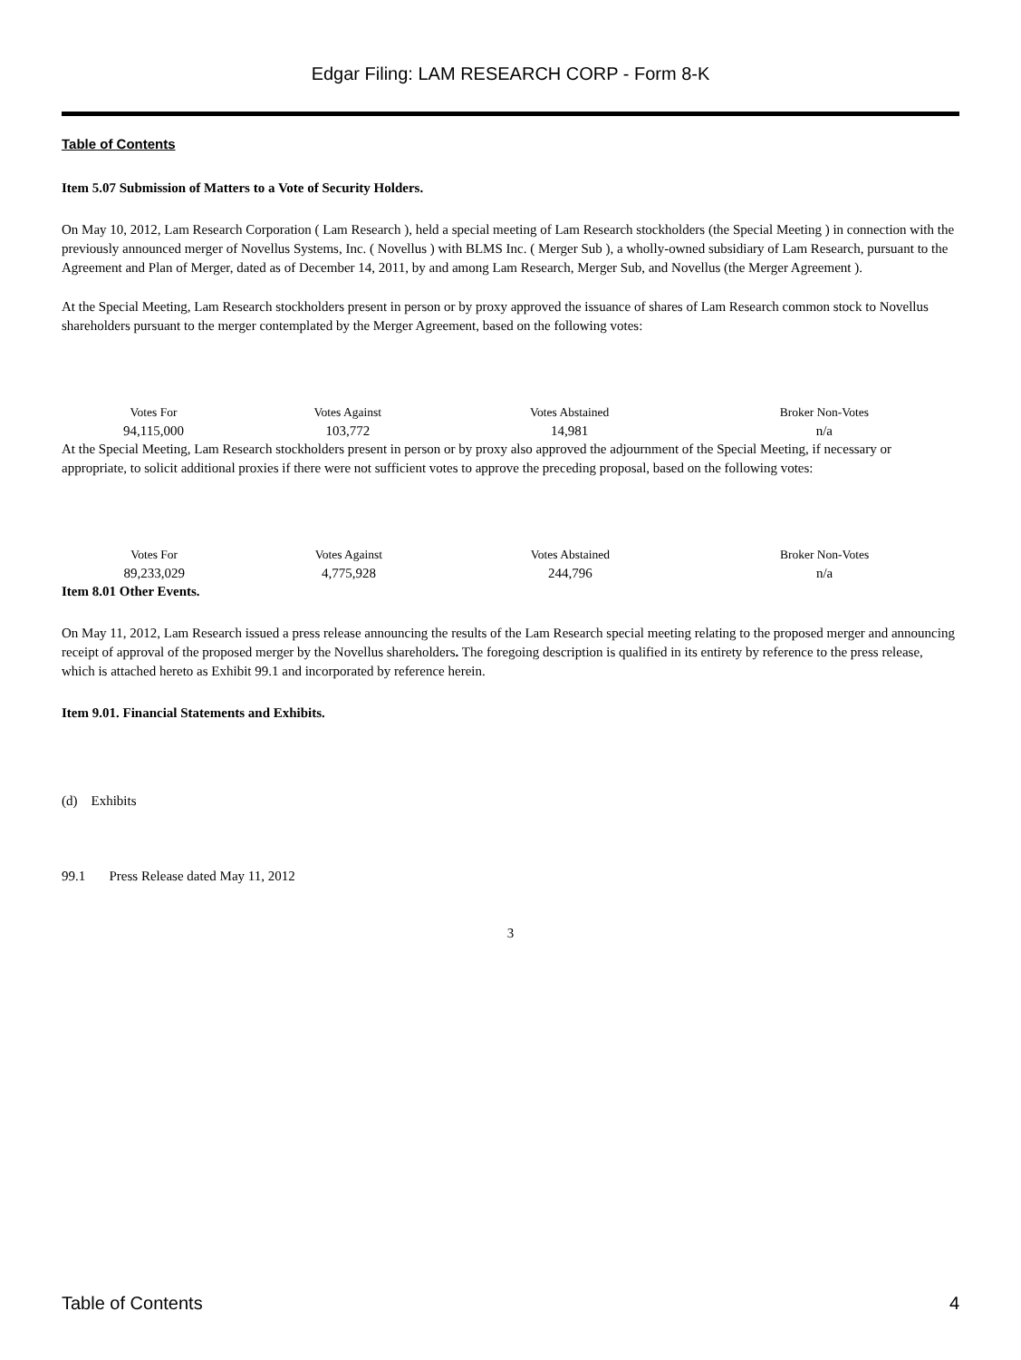Edgar Filing: LAM RESEARCH CORP - Form 8-K
Table of Contents
Item 5.07 Submission of Matters to a Vote of Security Holders.
On May 10, 2012, Lam Research Corporation ( Lam Research ), held a special meeting of Lam Research stockholders (the Special Meeting ) in connection with the previously announced merger of Novellus Systems, Inc. ( Novellus ) with BLMS Inc. ( Merger Sub ), a wholly-owned subsidiary of Lam Research, pursuant to the Agreement and Plan of Merger, dated as of December 14, 2011, by and among Lam Research, Merger Sub, and Novellus (the Merger Agreement ).
At the Special Meeting, Lam Research stockholders present in person or by proxy approved the issuance of shares of Lam Research common stock to Novellus shareholders pursuant to the merger contemplated by the Merger Agreement, based on the following votes:
| Votes For | Votes Against | Votes Abstained | Broker Non-Votes |
| --- | --- | --- | --- |
| 94,115,000 | 103,772 | 14,981 | n/a |
At the Special Meeting, Lam Research stockholders present in person or by proxy also approved the adjournment of the Special Meeting, if necessary or appropriate, to solicit additional proxies if there were not sufficient votes to approve the preceding proposal, based on the following votes:
| Votes For | Votes Against | Votes Abstained | Broker Non-Votes |
| --- | --- | --- | --- |
| 89,233,029 | 4,775,928 | 244,796 | n/a |
Item 8.01 Other Events.
On May 11, 2012, Lam Research issued a press release announcing the results of the Lam Research special meeting relating to the proposed merger and announcing receipt of approval of the proposed merger by the Novellus shareholders. The foregoing description is qualified in its entirety by reference to the press release, which is attached hereto as Exhibit 99.1 and incorporated by reference herein.
Item 9.01. Financial Statements and Exhibits.
(d) Exhibits
99.1 Press Release dated May 11, 2012
3
Table of Contents 4